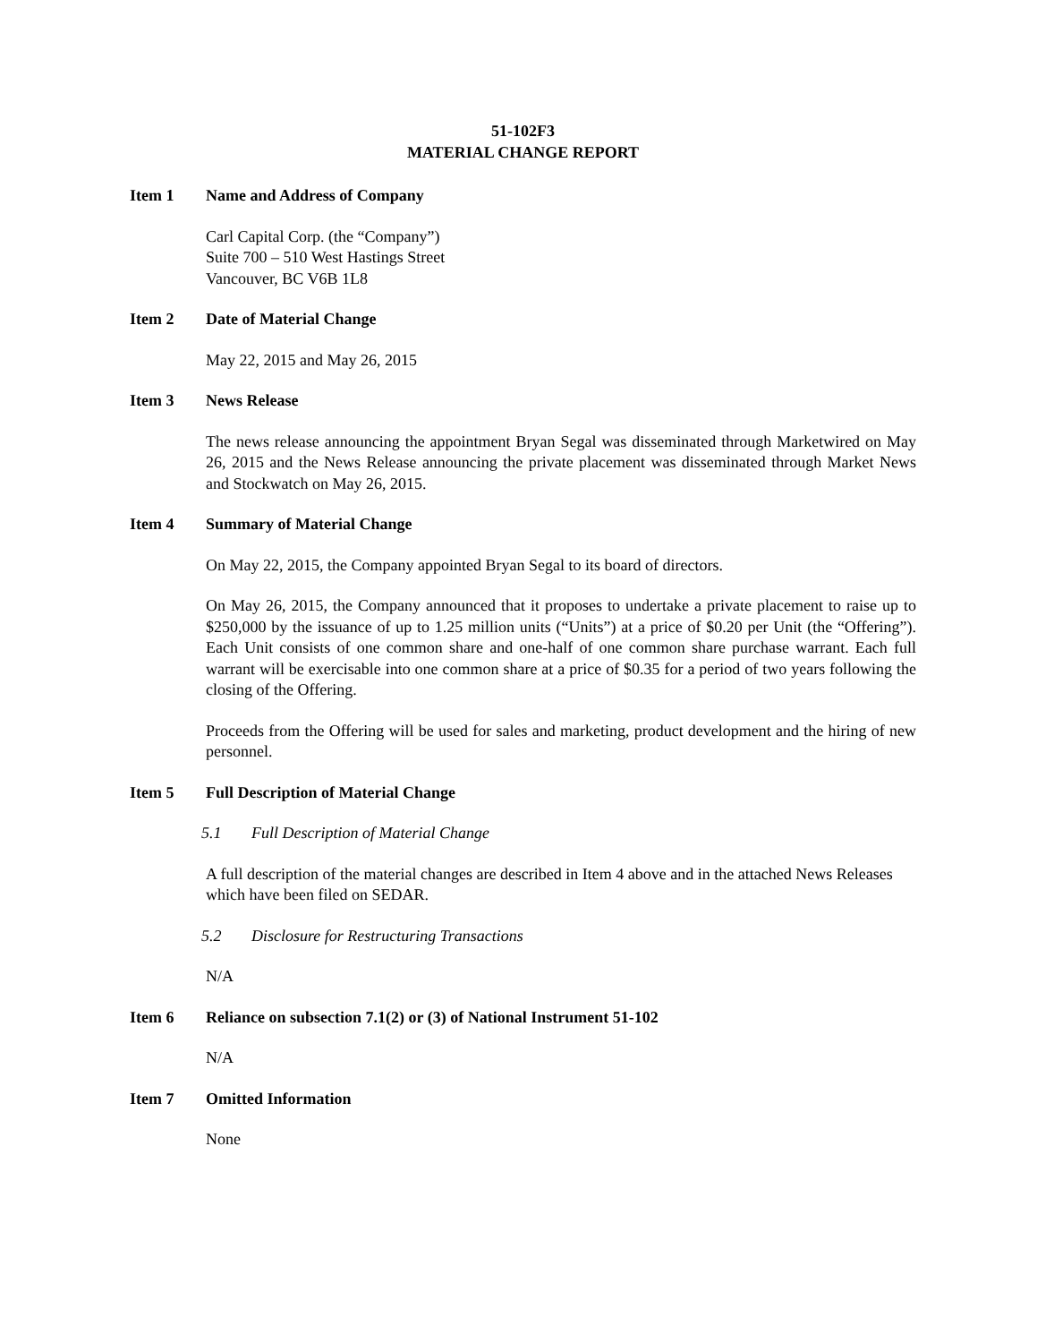51-102F3
MATERIAL CHANGE REPORT
Item 1 Name and Address of Company
Carl Capital Corp. (the “Company”)
Suite 700 – 510 West Hastings Street
Vancouver, BC V6B 1L8
Item 2 Date of Material Change
May 22, 2015 and May 26, 2015
Item 3 News Release
The news release announcing the appointment Bryan Segal was disseminated through Marketwired on May 26, 2015 and the News Release announcing the private placement was disseminated through Market News and Stockwatch on May 26, 2015.
Item 4 Summary of Material Change
On May 22, 2015, the Company appointed Bryan Segal to its board of directors.
On May 26, 2015, the Company announced that it proposes to undertake a private placement to raise up to $250,000 by the issuance of up to 1.25 million units (“Units”) at a price of $0.20 per Unit (the “Offering”). Each Unit consists of one common share and one-half of one common share purchase warrant. Each full warrant will be exercisable into one common share at a price of $0.35 for a period of two years following the closing of the Offering.
Proceeds from the Offering will be used for sales and marketing, product development and the hiring of new personnel.
Item 5 Full Description of Material Change
5.1 Full Description of Material Change
A full description of the material changes are described in Item 4 above and in the attached News Releases which have been filed on SEDAR.
5.2 Disclosure for Restructuring Transactions
N/A
Item 6 Reliance on subsection 7.1(2) or (3) of National Instrument 51-102
N/A
Item 7 Omitted Information
None